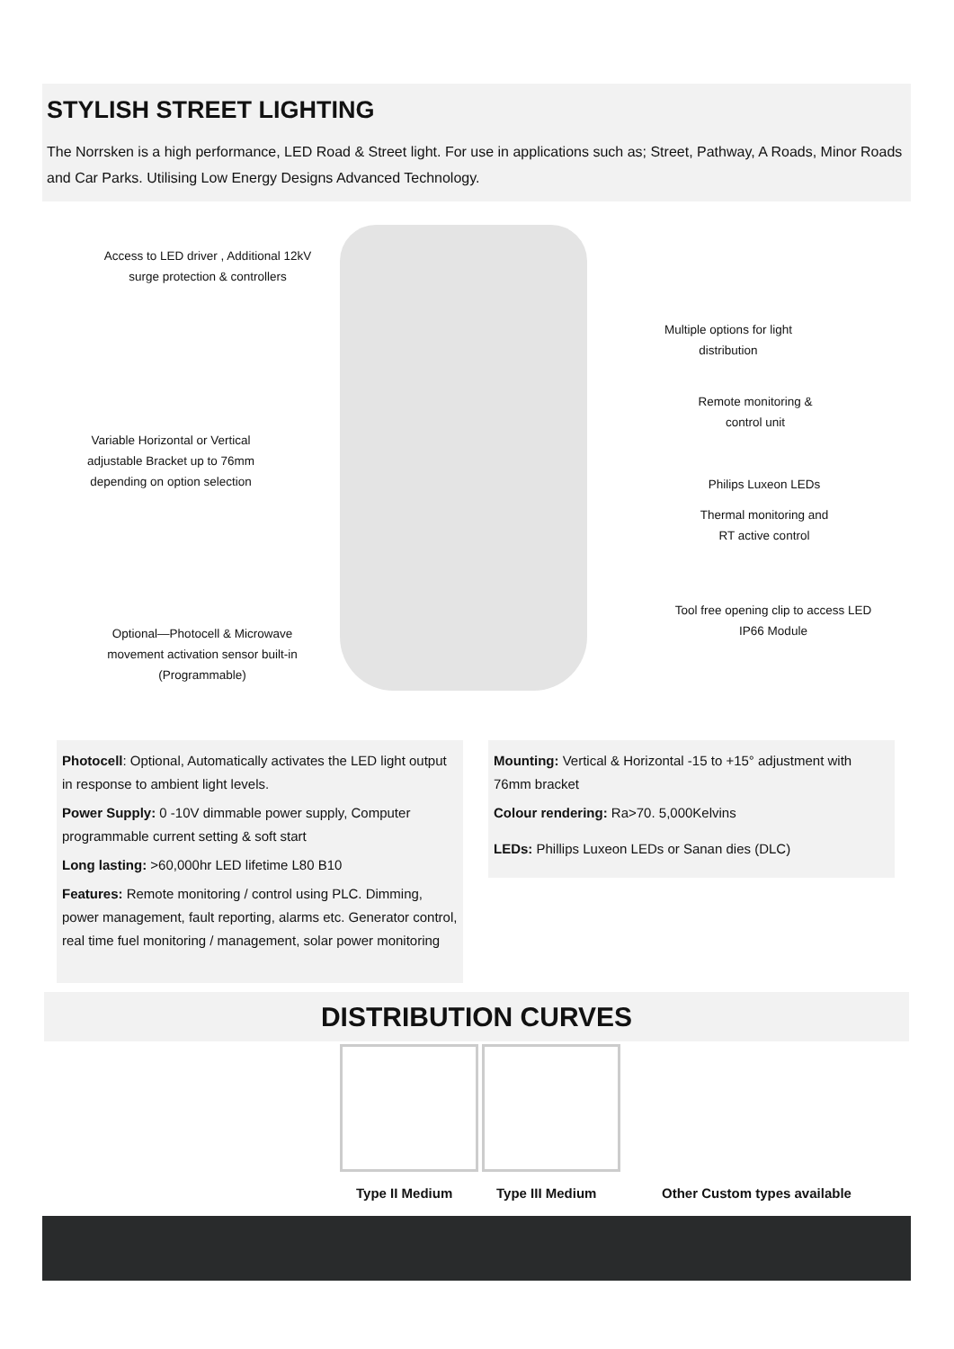STYLISH STREET LIGHTING
The Norrsken is a high performance, LED Road & Street light. For use in applications such as; Street, Pathway, A Roads, Minor Roads and Car Parks. Utilising Low Energy Designs Advanced Technology.
Access to LED driver , Additional 12kV surge protection & controllers
Multiple options for light distribution
Remote monitoring & control unit
Variable Horizontal or Vertical adjustable Bracket up to 76mm depending on option selection
Philips Luxeon LEDs
Thermal monitoring and RT active control
Tool free opening clip to access LED IP66 Module
Optional—Photocell & Microwave movement activation sensor built-in (Programmable)
Photocell: Optional, Automatically activates the LED light output in response to ambient light levels.
Power Supply: 0 -10V dimmable power supply, Computer programmable current setting & soft start
Long lasting: >60,000hr LED lifetime L80 B10
Features: Remote monitoring / control using PLC. Dimming, power management, fault reporting, alarms etc. Generator control, real time fuel monitoring / management, solar power monitoring
Mounting: Vertical & Horizontal -15 to +15° adjustment with 76mm bracket
Colour rendering: Ra>70. 5,000Kelvins
LEDs: Phillips Luxeon LEDs or Sanan dies (DLC)
DISTRIBUTION CURVES
Type II Medium Type III Medium Other Custom types available